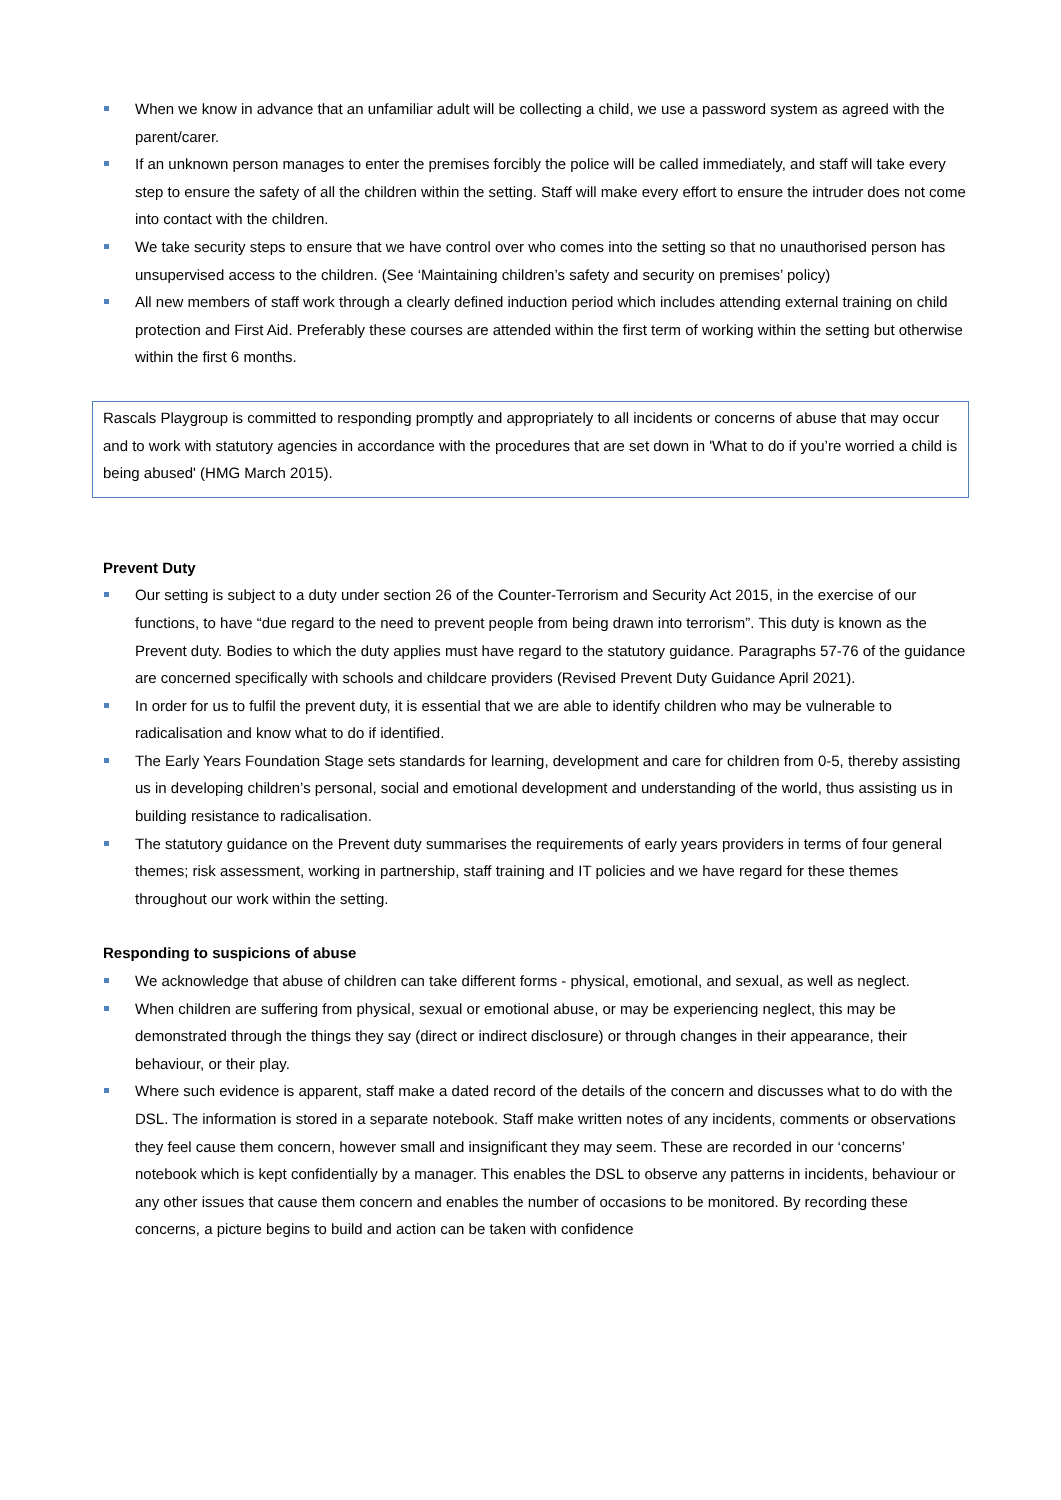When we know in advance that an unfamiliar adult will be collecting a child, we use a password system as agreed with the parent/carer.
If an unknown person manages to enter the premises forcibly the police will be called immediately, and staff will take every step to ensure the safety of all the children within the setting. Staff will make every effort to ensure the intruder does not come into contact with the children.
We take security steps to ensure that we have control over who comes into the setting so that no unauthorised person has unsupervised access to the children. (See ‘Maintaining children’s safety and security on premises’ policy)
All new members of staff work through a clearly defined induction period which includes attending external training on child protection and First Aid. Preferably these courses are attended within the first term of working within the setting but otherwise within the first 6 months.
Rascals Playgroup is committed to responding promptly and appropriately to all incidents or concerns of abuse that may occur and to work with statutory agencies in accordance with the procedures that are set down in 'What to do if you’re worried a child is being abused' (HMG March 2015).
Prevent Duty
Our setting is subject to a duty under section 26 of the Counter-Terrorism and Security Act 2015, in the exercise of our functions, to have “due regard to the need to prevent people from being drawn into terrorism”. This duty is known as the Prevent duty. Bodies to which the duty applies must have regard to the statutory guidance. Paragraphs 57-76 of the guidance are concerned specifically with schools and childcare providers (Revised Prevent Duty Guidance April 2021).
In order for us to fulfil the prevent duty, it is essential that we are able to identify children who may be vulnerable to radicalisation and know what to do if identified.
The Early Years Foundation Stage sets standards for learning, development and care for children from 0-5, thereby assisting us in developing children’s personal, social and emotional development and understanding of the world, thus assisting us in building resistance to radicalisation.
The statutory guidance on the Prevent duty summarises the requirements of early years providers in terms of four general themes; risk assessment, working in partnership, staff training and IT policies and we have regard for these themes throughout our work within the setting.
Responding to suspicions of abuse
We acknowledge that abuse of children can take different forms - physical, emotional, and sexual, as well as neglect.
When children are suffering from physical, sexual or emotional abuse, or may be experiencing neglect, this may be demonstrated through the things they say (direct or indirect disclosure) or through changes in their appearance, their behaviour, or their play.
Where such evidence is apparent, staff make a dated record of the details of the concern and discusses what to do with the DSL. The information is stored in a separate notebook. Staff make written notes of any incidents, comments or observations they feel cause them concern, however small and insignificant they may seem. These are recorded in our ‘concerns’ notebook which is kept confidentially by a manager. This enables the DSL to observe any patterns in incidents, behaviour or any other issues that cause them concern and enables the number of occasions to be monitored. By recording these concerns, a picture begins to build and action can be taken with confidence